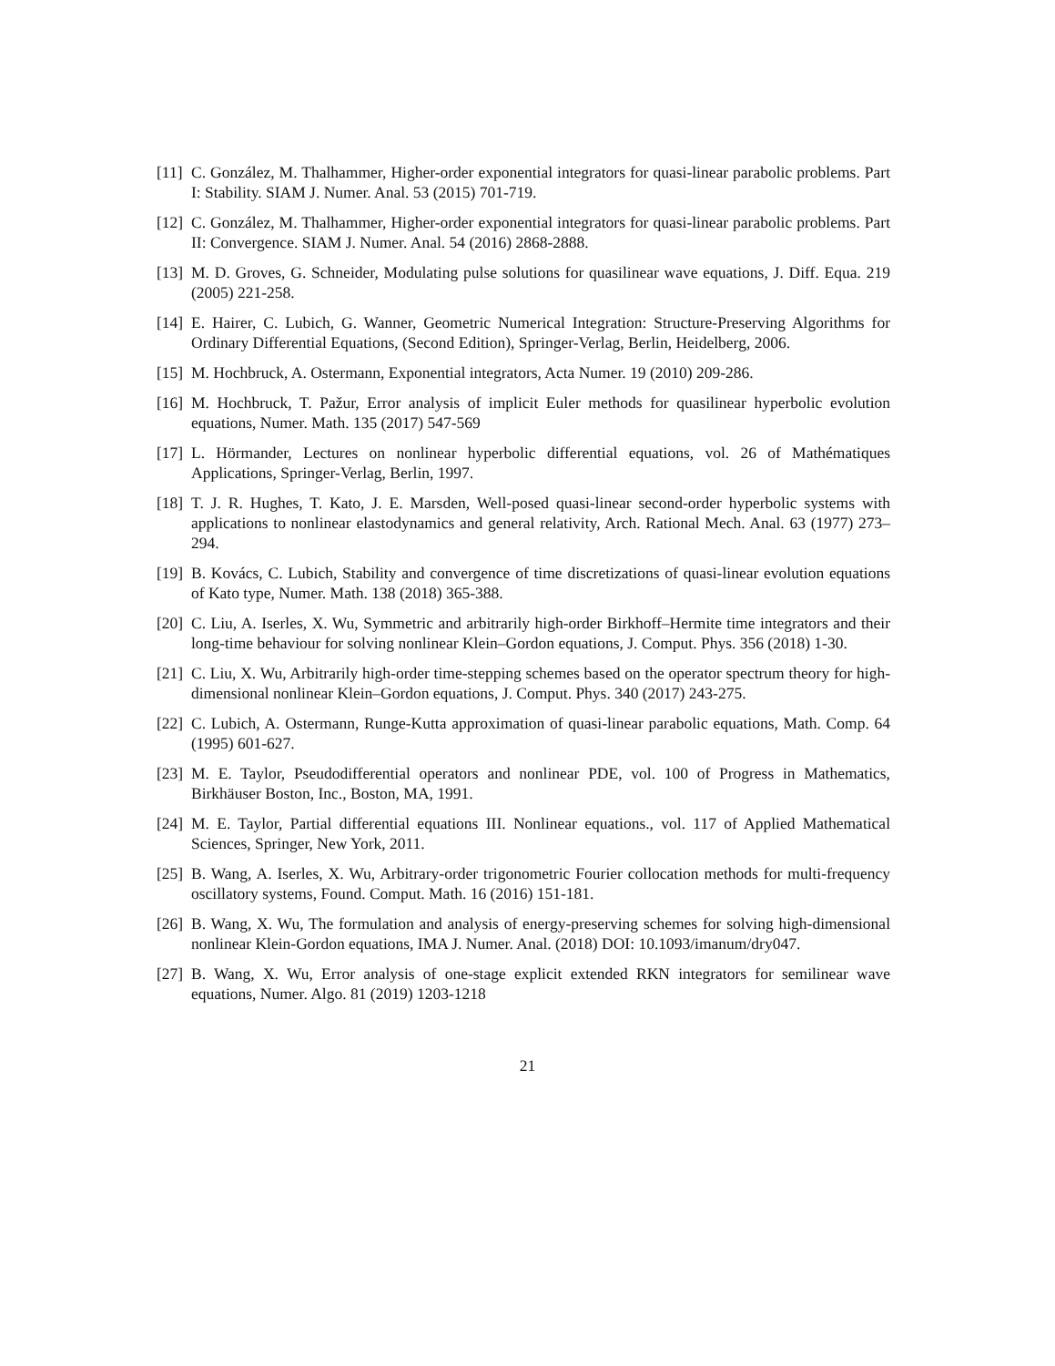[11] C. González, M. Thalhammer, Higher-order exponential integrators for quasi-linear parabolic problems. Part I: Stability. SIAM J. Numer. Anal. 53 (2015) 701-719.
[12] C. González, M. Thalhammer, Higher-order exponential integrators for quasi-linear parabolic problems. Part II: Convergence. SIAM J. Numer. Anal. 54 (2016) 2868-2888.
[13] M. D. Groves, G. Schneider, Modulating pulse solutions for quasilinear wave equations, J. Diff. Equa. 219 (2005) 221-258.
[14] E. Hairer, C. Lubich, G. Wanner, Geometric Numerical Integration: Structure-Preserving Algorithms for Ordinary Differential Equations, (Second Edition), Springer-Verlag, Berlin, Heidelberg, 2006.
[15] M. Hochbruck, A. Ostermann, Exponential integrators, Acta Numer. 19 (2010) 209-286.
[16] M. Hochbruck, T. Pažur, Error analysis of implicit Euler methods for quasilinear hyperbolic evolution equations, Numer. Math. 135 (2017) 547-569
[17] L. Hörmander, Lectures on nonlinear hyperbolic differential equations, vol. 26 of Mathématiques Applications, Springer-Verlag, Berlin, 1997.
[18] T. J. R. Hughes, T. Kato, J. E. Marsden, Well-posed quasi-linear second-order hyperbolic systems with applications to nonlinear elastodynamics and general relativity, Arch. Rational Mech. Anal. 63 (1977) 273–294.
[19] B. Kovács, C. Lubich, Stability and convergence of time discretizations of quasi-linear evolution equations of Kato type, Numer. Math. 138 (2018) 365-388.
[20] C. Liu, A. Iserles, X. Wu, Symmetric and arbitrarily high-order Birkhoff–Hermite time integrators and their long-time behaviour for solving nonlinear Klein–Gordon equations, J. Comput. Phys. 356 (2018) 1-30.
[21] C. Liu, X. Wu, Arbitrarily high-order time-stepping schemes based on the operator spectrum theory for high-dimensional nonlinear Klein–Gordon equations, J. Comput. Phys. 340 (2017) 243-275.
[22] C. Lubich, A. Ostermann, Runge-Kutta approximation of quasi-linear parabolic equations, Math. Comp. 64 (1995) 601-627.
[23] M. E. Taylor, Pseudodifferential operators and nonlinear PDE, vol. 100 of Progress in Mathematics, Birkhäuser Boston, Inc., Boston, MA, 1991.
[24] M. E. Taylor, Partial differential equations III. Nonlinear equations., vol. 117 of Applied Mathematical Sciences, Springer, New York, 2011.
[25] B. Wang, A. Iserles, X. Wu, Arbitrary-order trigonometric Fourier collocation methods for multi-frequency oscillatory systems, Found. Comput. Math. 16 (2016) 151-181.
[26] B. Wang, X. Wu, The formulation and analysis of energy-preserving schemes for solving high-dimensional nonlinear Klein-Gordon equations, IMA J. Numer. Anal. (2018) DOI: 10.1093/imanum/dry047.
[27] B. Wang, X. Wu, Error analysis of one-stage explicit extended RKN integrators for semilinear wave equations, Numer. Algo. 81 (2019) 1203-1218
21